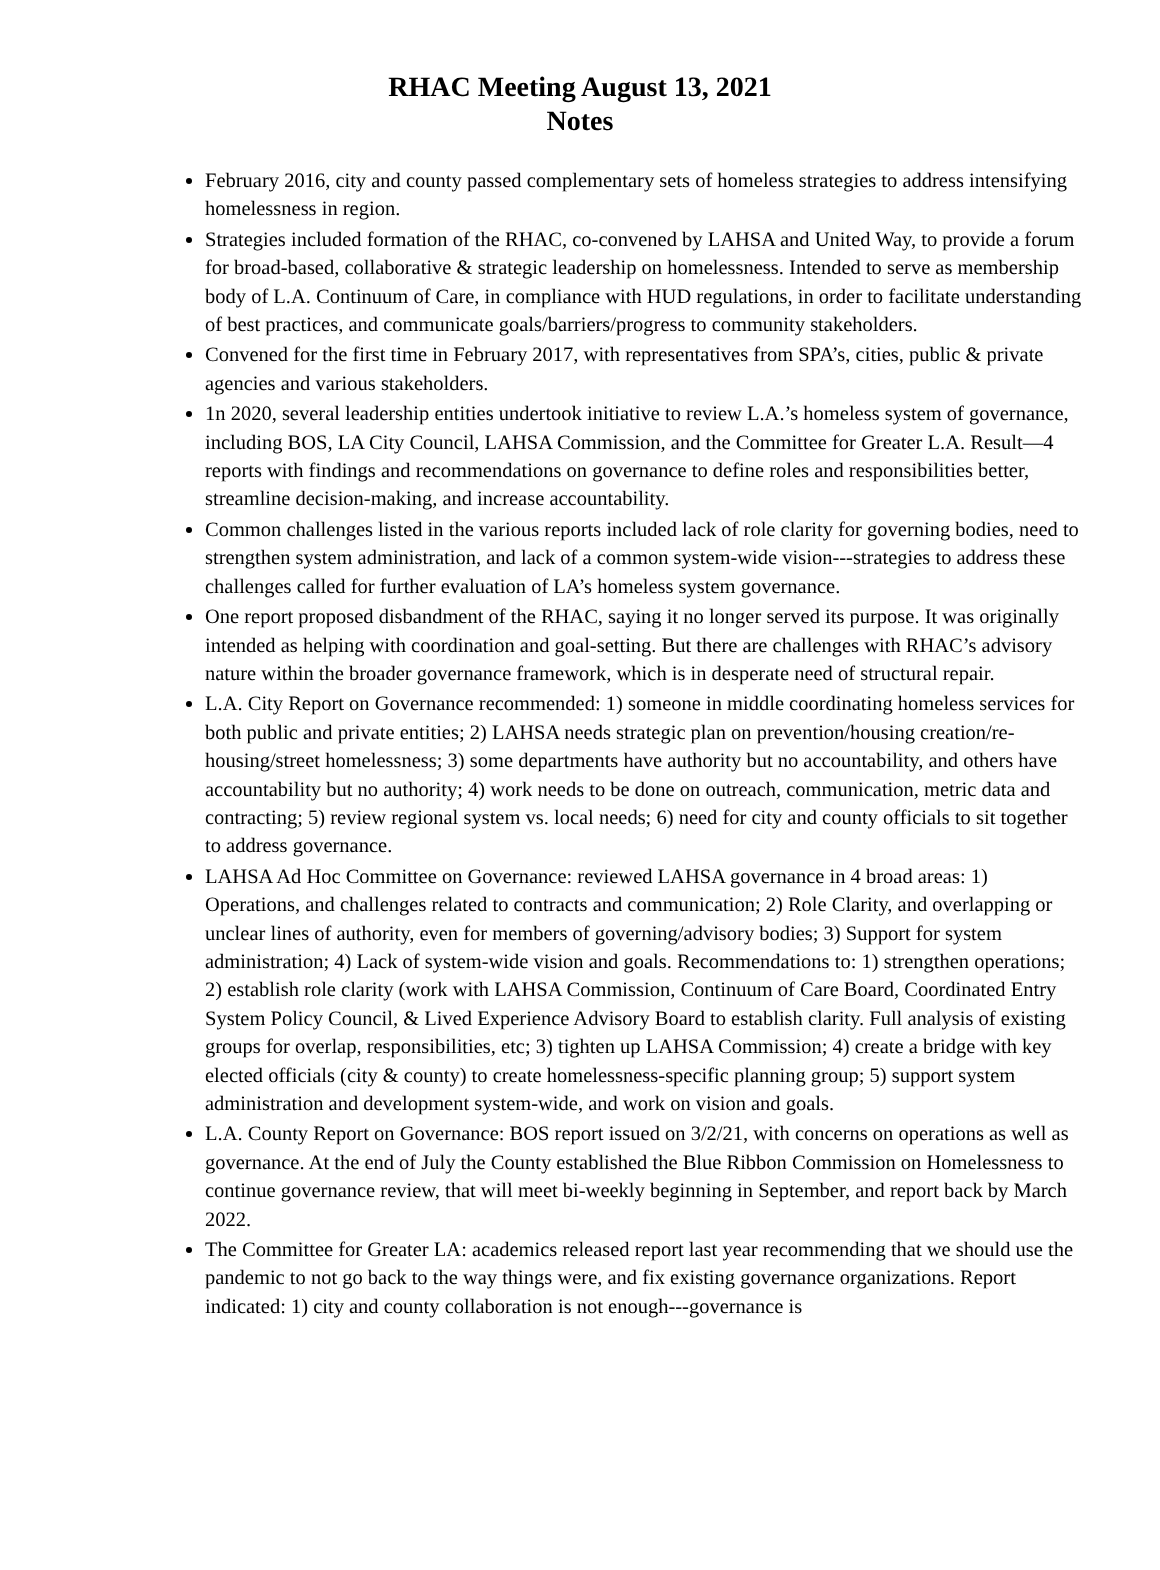RHAC Meeting August 13, 2021
Notes
February 2016, city and county passed complementary sets of homeless strategies to address intensifying homelessness in region.
Strategies included formation of the RHAC, co-convened by LAHSA and United Way, to provide a forum for broad-based, collaborative & strategic leadership on homelessness. Intended to serve as membership body of L.A. Continuum of Care, in compliance with HUD regulations, in order to facilitate understanding of best practices, and communicate goals/barriers/progress to community stakeholders.
Convened for the first time in February 2017, with representatives from SPA’s, cities, public & private agencies and various stakeholders.
1n 2020, several leadership entities undertook initiative to review L.A.’s homeless system of governance, including BOS, LA City Council, LAHSA Commission, and the Committee for Greater L.A. Result—4 reports with findings and recommendations on governance to define roles and responsibilities better, streamline decision-making, and increase accountability.
Common challenges listed in the various reports included lack of role clarity for governing bodies, need to strengthen system administration, and lack of a common system-wide vision---strategies to address these challenges called for further evaluation of LA’s homeless system governance.
One report proposed disbandment of the RHAC, saying it no longer served its purpose. It was originally intended as helping with coordination and goal-setting. But there are challenges with RHAC’s advisory nature within the broader governance framework, which is in desperate need of structural repair.
L.A. City Report on Governance recommended: 1) someone in middle coordinating homeless services for both public and private entities; 2) LAHSA needs strategic plan on prevention/housing creation/re-housing/street homelessness; 3) some departments have authority but no accountability, and others have accountability but no authority; 4) work needs to be done on outreach, communication, metric data and contracting; 5) review regional system vs. local needs; 6) need for city and county officials to sit together to address governance.
LAHSA Ad Hoc Committee on Governance: reviewed LAHSA governance in 4 broad areas: 1) Operations, and challenges related to contracts and communication; 2) Role Clarity, and overlapping or unclear lines of authority, even for members of governing/advisory bodies; 3) Support for system administration; 4) Lack of system-wide vision and goals. Recommendations to: 1) strengthen operations; 2) establish role clarity (work with LAHSA Commission, Continuum of Care Board, Coordinated Entry System Policy Council, & Lived Experience Advisory Board to establish clarity. Full analysis of existing groups for overlap, responsibilities, etc; 3) tighten up LAHSA Commission; 4) create a bridge with key elected officials (city & county) to create homelessness-specific planning group; 5) support system administration and development system-wide, and work on vision and goals.
L.A. County Report on Governance: BOS report issued on 3/2/21, with concerns on operations as well as governance. At the end of July the County established the Blue Ribbon Commission on Homelessness to continue governance review, that will meet bi-weekly beginning in September, and report back by March 2022.
The Committee for Greater LA: academics released report last year recommending that we should use the pandemic to not go back to the way things were, and fix existing governance organizations. Report indicated: 1) city and county collaboration is not enough---governance is